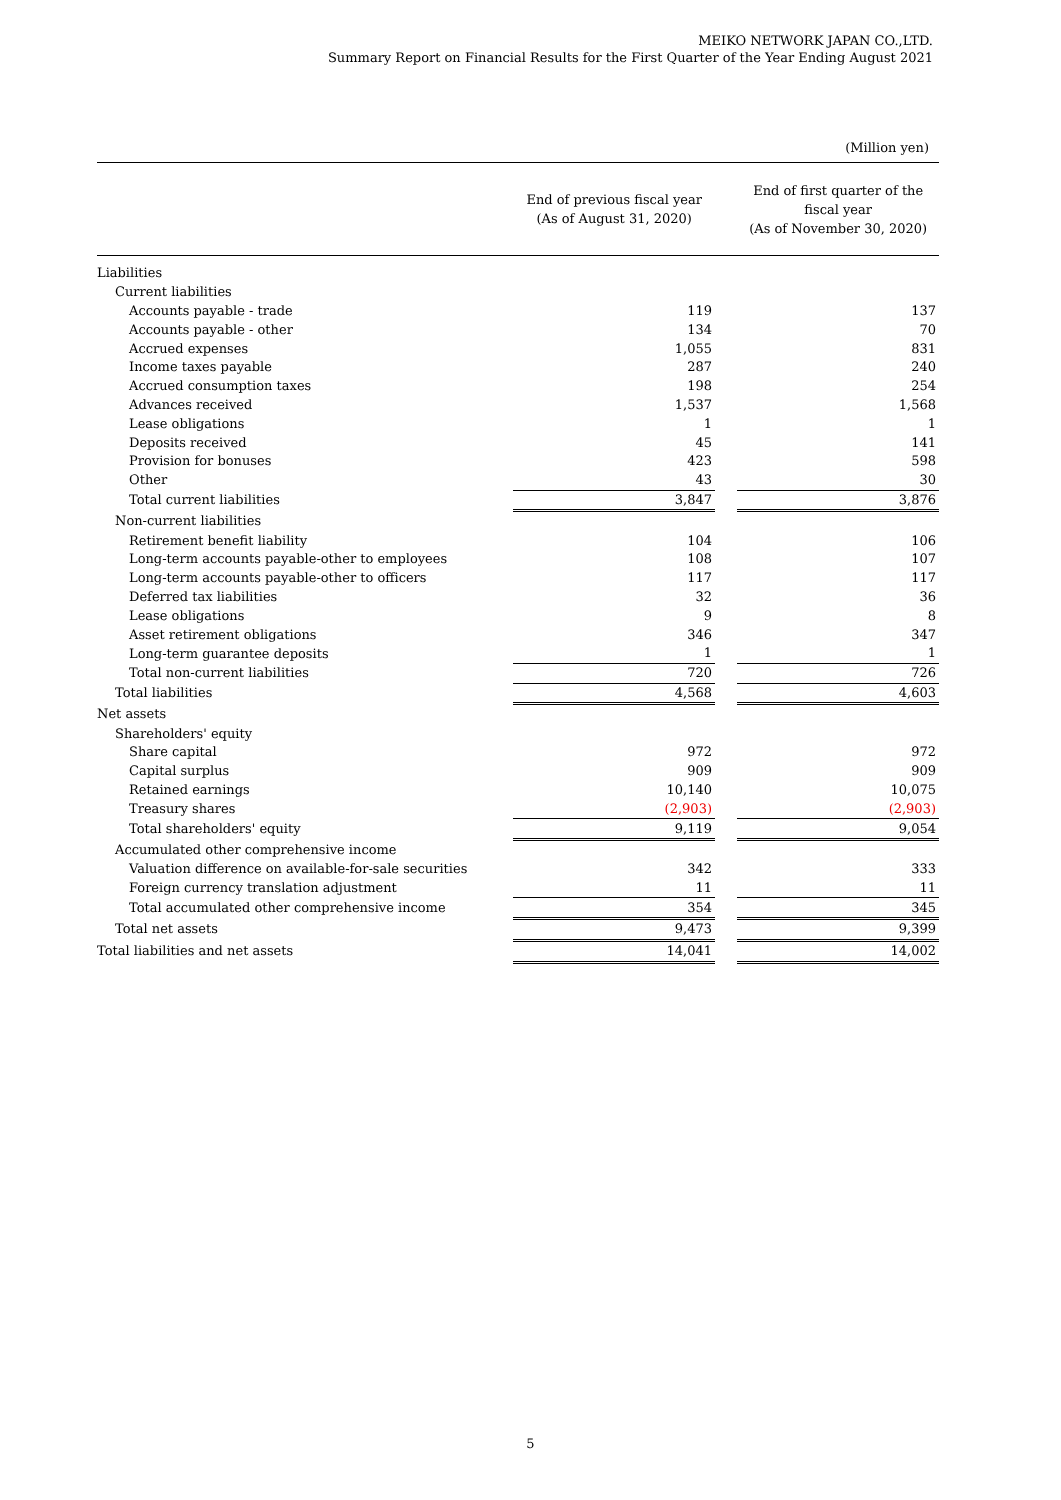MEIKO NETWORK JAPAN CO.,LTD.
Summary Report on Financial Results for the First Quarter of the Year Ending August 2021
(Million yen)
| | End of previous fiscal year (As of August 31, 2020) | | End of first quarter of the fiscal year (As of November 30, 2020) |
| --- | --- | --- | --- |
| Liabilities | | | |
| Current liabilities | | | |
| Accounts payable - trade | 119 | | 137 |
| Accounts payable - other | 134 | | 70 |
| Accrued expenses | 1,055 | | 831 |
| Income taxes payable | 287 | | 240 |
| Accrued consumption taxes | 198 | | 254 |
| Advances received | 1,537 | | 1,568 |
| Lease obligations | 1 | | 1 |
| Deposits received | 45 | | 141 |
| Provision for bonuses | 423 | | 598 |
| Other | 43 | | 30 |
| Total current liabilities | 3,847 | | 3,876 |
| Non-current liabilities | | | |
| Retirement benefit liability | 104 | | 106 |
| Long-term accounts payable-other to employees | 108 | | 107 |
| Long-term accounts payable-other to officers | 117 | | 117 |
| Deferred tax liabilities | 32 | | 36 |
| Lease obligations | 9 | | 8 |
| Asset retirement obligations | 346 | | 347 |
| Long-term guarantee deposits | 1 | | 1 |
| Total non-current liabilities | 720 | | 726 |
| Total liabilities | 4,568 | | 4,603 |
| Net assets | | | |
| Shareholders' equity | | | |
| Share capital | 972 | | 972 |
| Capital surplus | 909 | | 909 |
| Retained earnings | 10,140 | | 10,075 |
| Treasury shares | (2,903) | | (2,903) |
| Total shareholders' equity | 9,119 | | 9,054 |
| Accumulated other comprehensive income | | | |
| Valuation difference on available-for-sale securities | 342 | | 333 |
| Foreign currency translation adjustment | 11 | | 11 |
| Total accumulated other comprehensive income | 354 | | 345 |
| Total net assets | 9,473 | | 9,399 |
| Total liabilities and net assets | 14,041 | | 14,002 |
5